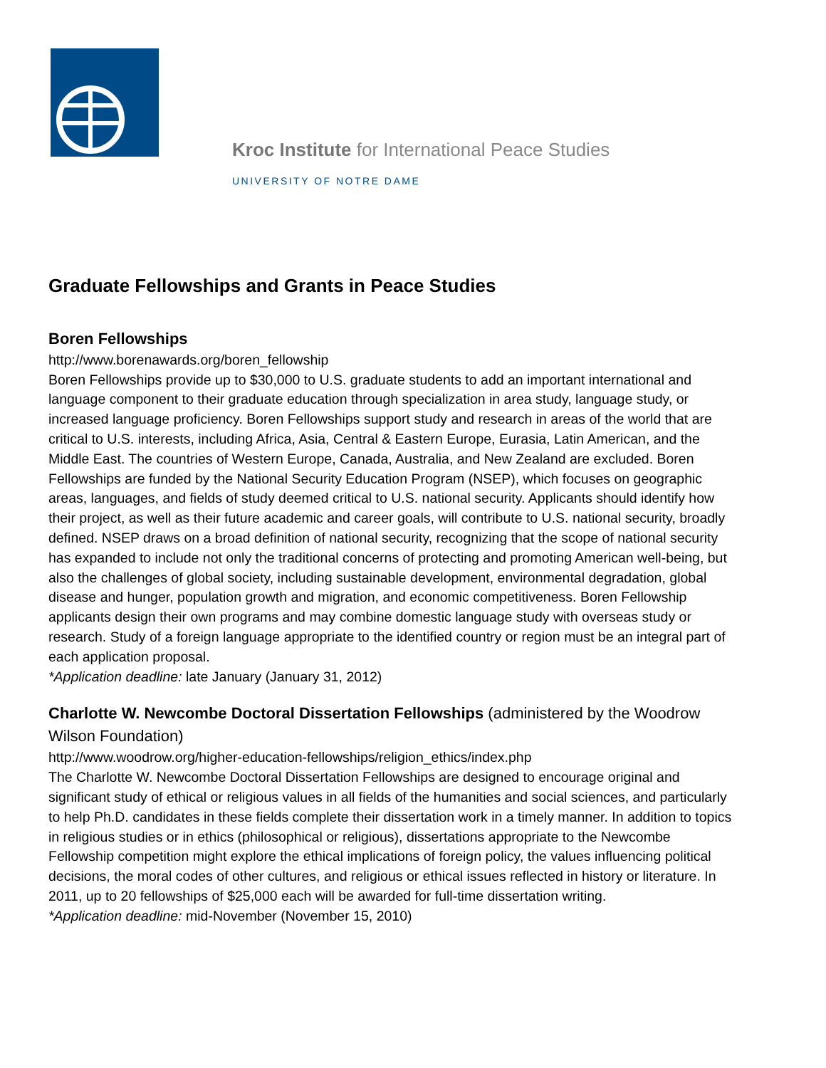Kroc Institute for International Peace Studies
UNIVERSITY OF NOTRE DAME
Graduate Fellowships and Grants in Peace Studies
Boren Fellowships
http://www.borenawards.org/boren_fellowship
Boren Fellowships provide up to $30,000 to U.S. graduate students to add an important international and language component to their graduate education through specialization in area study, language study, or increased language proficiency. Boren Fellowships support study and research in areas of the world that are critical to U.S. interests, including Africa, Asia, Central & Eastern Europe, Eurasia, Latin American, and the Middle East. The countries of Western Europe, Canada, Australia, and New Zealand are excluded. Boren Fellowships are funded by the National Security Education Program (NSEP), which focuses on geographic areas, languages, and fields of study deemed critical to U.S. national security. Applicants should identify how their project, as well as their future academic and career goals, will contribute to U.S. national security, broadly defined. NSEP draws on a broad definition of national security, recognizing that the scope of national security has expanded to include not only the traditional concerns of protecting and promoting American well-being, but also the challenges of global society, including sustainable development, environmental degradation, global disease and hunger, population growth and migration, and economic competitiveness. Boren Fellowship applicants design their own programs and may combine domestic language study with overseas study or research. Study of a foreign language appropriate to the identified country or region must be an integral part of each application proposal.
*Application deadline: late January (January 31, 2012)
Charlotte W. Newcombe Doctoral Dissertation Fellowships (administered by the Woodrow Wilson Foundation)
http://www.woodrow.org/higher-education-fellowships/religion_ethics/index.php
The Charlotte W. Newcombe Doctoral Dissertation Fellowships are designed to encourage original and significant study of ethical or religious values in all fields of the humanities and social sciences, and particularly to help Ph.D. candidates in these fields complete their dissertation work in a timely manner. In addition to topics in religious studies or in ethics (philosophical or religious), dissertations appropriate to the Newcombe Fellowship competition might explore the ethical implications of foreign policy, the values influencing political decisions, the moral codes of other cultures, and religious or ethical issues reflected in history or literature. In 2011, up to 20 fellowships of $25,000 each will be awarded for full-time dissertation writing.
*Application deadline: mid-November (November 15, 2010)